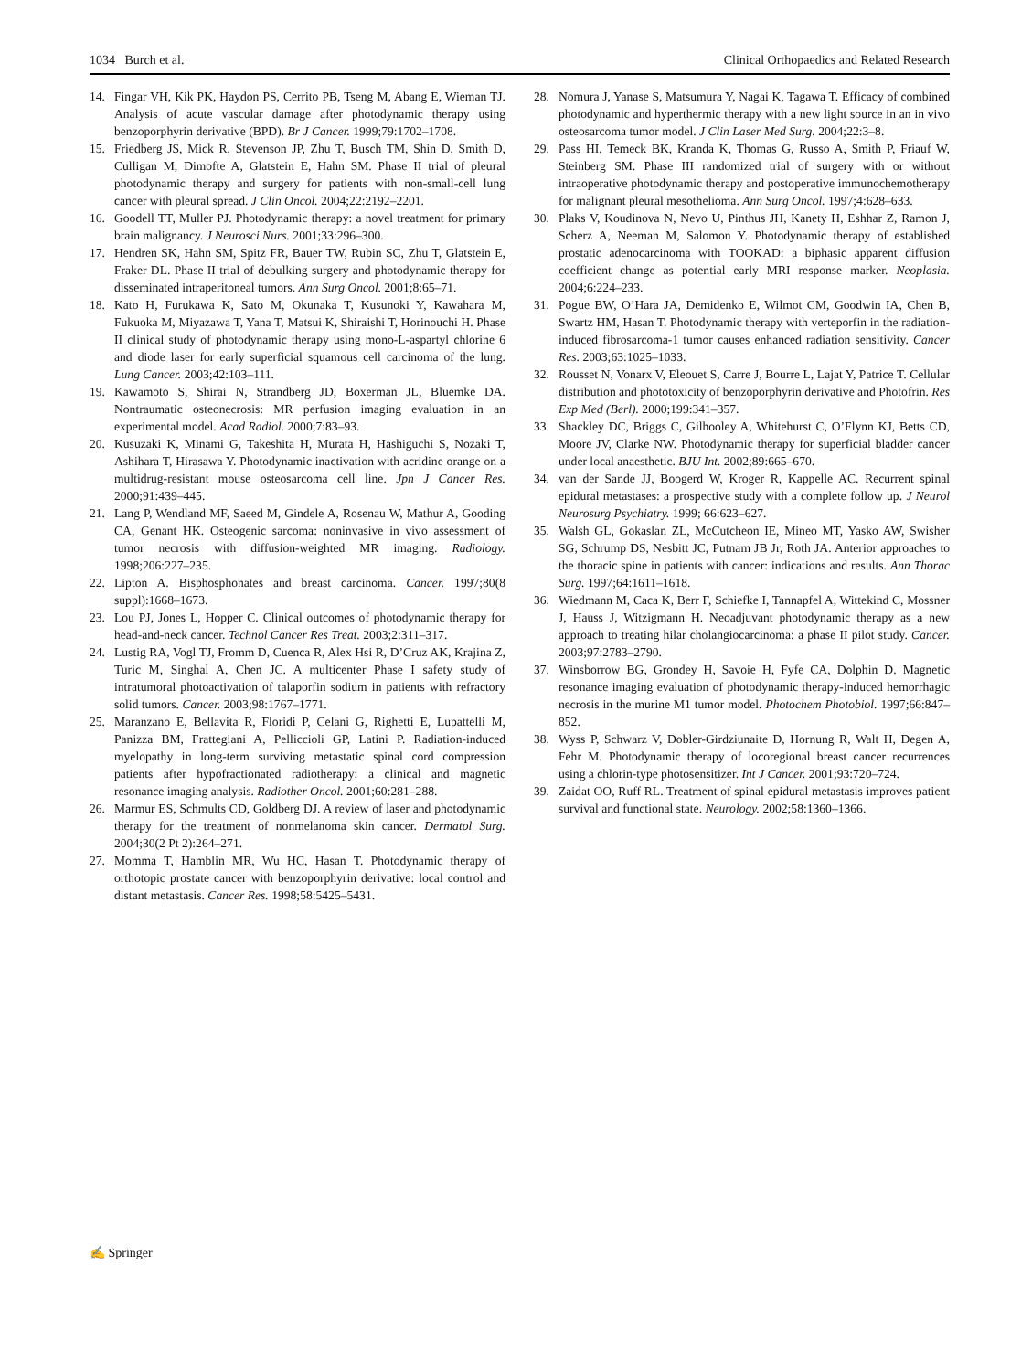1034 Burch et al. Clinical Orthopaedics and Related Research
14. Fingar VH, Kik PK, Haydon PS, Cerrito PB, Tseng M, Abang E, Wieman TJ. Analysis of acute vascular damage after photodynamic therapy using benzoporphyrin derivative (BPD). Br J Cancer. 1999;79:1702–1708.
15. Friedberg JS, Mick R, Stevenson JP, Zhu T, Busch TM, Shin D, Smith D, Culligan M, Dimofte A, Glatstein E, Hahn SM. Phase II trial of pleural photodynamic therapy and surgery for patients with non-small-cell lung cancer with pleural spread. J Clin Oncol. 2004;22:2192–2201.
16. Goodell TT, Muller PJ. Photodynamic therapy: a novel treatment for primary brain malignancy. J Neurosci Nurs. 2001;33:296–300.
17. Hendren SK, Hahn SM, Spitz FR, Bauer TW, Rubin SC, Zhu T, Glatstein E, Fraker DL. Phase II trial of debulking surgery and photodynamic therapy for disseminated intraperitoneal tumors. Ann Surg Oncol. 2001;8:65–71.
18. Kato H, Furukawa K, Sato M, Okunaka T, Kusunoki Y, Kawahara M, Fukuoka M, Miyazawa T, Yana T, Matsui K, Shiraishi T, Horinouchi H. Phase II clinical study of photodynamic therapy using mono-L-aspartyl chlorine 6 and diode laser for early superficial squamous cell carcinoma of the lung. Lung Cancer. 2003;42:103–111.
19. Kawamoto S, Shirai N, Strandberg JD, Boxerman JL, Bluemke DA. Nontraumatic osteonecrosis: MR perfusion imaging evaluation in an experimental model. Acad Radiol. 2000;7:83–93.
20. Kusuzaki K, Minami G, Takeshita H, Murata H, Hashiguchi S, Nozaki T, Ashihara T, Hirasawa Y. Photodynamic inactivation with acridine orange on a multidrug-resistant mouse osteosarcoma cell line. Jpn J Cancer Res. 2000;91:439–445.
21. Lang P, Wendland MF, Saeed M, Gindele A, Rosenau W, Mathur A, Gooding CA, Genant HK. Osteogenic sarcoma: noninvasive in vivo assessment of tumor necrosis with diffusion-weighted MR imaging. Radiology. 1998;206:227–235.
22. Lipton A. Bisphosphonates and breast carcinoma. Cancer. 1997;80(8 suppl):1668–1673.
23. Lou PJ, Jones L, Hopper C. Clinical outcomes of photodynamic therapy for head-and-neck cancer. Technol Cancer Res Treat. 2003;2:311–317.
24. Lustig RA, Vogl TJ, Fromm D, Cuenca R, Alex Hsi R, D’Cruz AK, Krajina Z, Turic M, Singhal A, Chen JC. A multicenter Phase I safety study of intratumoral photoactivation of talaporfin sodium in patients with refractory solid tumors. Cancer. 2003;98:1767–1771.
25. Maranzano E, Bellavita R, Floridi P, Celani G, Righetti E, Lupattelli M, Panizza BM, Frattegiani A, Pelliccioli GP, Latini P. Radiation-induced myelopathy in long-term surviving metastatic spinal cord compression patients after hypofractionated radiotherapy: a clinical and magnetic resonance imaging analysis. Radiother Oncol. 2001;60:281–288.
26. Marmur ES, Schmults CD, Goldberg DJ. A review of laser and photodynamic therapy for the treatment of nonmelanoma skin cancer. Dermatol Surg. 2004;30(2 Pt 2):264–271.
27. Momma T, Hamblin MR, Wu HC, Hasan T. Photodynamic therapy of orthotopic prostate cancer with benzoporphyrin derivative: local control and distant metastasis. Cancer Res. 1998;58:5425–5431.
28. Nomura J, Yanase S, Matsumura Y, Nagai K, Tagawa T. Efficacy of combined photodynamic and hyperthermic therapy with a new light source in an in vivo osteosarcoma tumor model. J Clin Laser Med Surg. 2004;22:3–8.
29. Pass HI, Temeck BK, Kranda K, Thomas G, Russo A, Smith P, Friauf W, Steinberg SM. Phase III randomized trial of surgery with or without intraoperative photodynamic therapy and postoperative immunochemotherapy for malignant pleural mesothelioma. Ann Surg Oncol. 1997;4:628–633.
30. Plaks V, Koudinova N, Nevo U, Pinthus JH, Kanety H, Eshhar Z, Ramon J, Scherz A, Neeman M, Salomon Y. Photodynamic therapy of established prostatic adenocarcinoma with TOOKAD: a biphasic apparent diffusion coefficient change as potential early MRI response marker. Neoplasia. 2004;6:224–233.
31. Pogue BW, O’Hara JA, Demidenko E, Wilmot CM, Goodwin IA, Chen B, Swartz HM, Hasan T. Photodynamic therapy with verteporfin in the radiation-induced fibrosarcoma-1 tumor causes enhanced radiation sensitivity. Cancer Res. 2003;63:1025–1033.
32. Rousset N, Vonarx V, Eleouet S, Carre J, Bourre L, Lajat Y, Patrice T. Cellular distribution and phototoxicity of benzoporphyrin derivative and Photofrin. Res Exp Med (Berl). 2000;199:341–357.
33. Shackley DC, Briggs C, Gilhooley A, Whitehurst C, O’Flynn KJ, Betts CD, Moore JV, Clarke NW. Photodynamic therapy for superficial bladder cancer under local anaesthetic. BJU Int. 2002;89:665–670.
34. van der Sande JJ, Boogerd W, Kroger R, Kappelle AC. Recurrent spinal epidural metastases: a prospective study with a complete follow up. J Neurol Neurosurg Psychiatry. 1999; 66:623–627.
35. Walsh GL, Gokaslan ZL, McCutcheon IE, Mineo MT, Yasko AW, Swisher SG, Schrump DS, Nesbitt JC, Putnam JB Jr, Roth JA. Anterior approaches to the thoracic spine in patients with cancer: indications and results. Ann Thorac Surg. 1997;64:1611–1618.
36. Wiedmann M, Caca K, Berr F, Schiefke I, Tannapfel A, Wittekind C, Mossner J, Hauss J, Witzigmann H. Neoadjuvant photodynamic therapy as a new approach to treating hilar cholangiocarcinoma: a phase II pilot study. Cancer. 2003;97:2783–2790.
37. Winsborrow BG, Grondey H, Savoie H, Fyfe CA, Dolphin D. Magnetic resonance imaging evaluation of photodynamic therapy-induced hemorrhagic necrosis in the murine M1 tumor model. Photochem Photobiol. 1997;66:847–852.
38. Wyss P, Schwarz V, Dobler-Girdziunaite D, Hornung R, Walt H, Degen A, Fehr M. Photodynamic therapy of locoregional breast cancer recurrences using a chlorin-type photosensitizer. Int J Cancer. 2001;93:720–724.
39. Zaidat OO, Ruff RL. Treatment of spinal epidural metastasis improves patient survival and functional state. Neurology. 2002;58:1360–1366.
✍ Springer